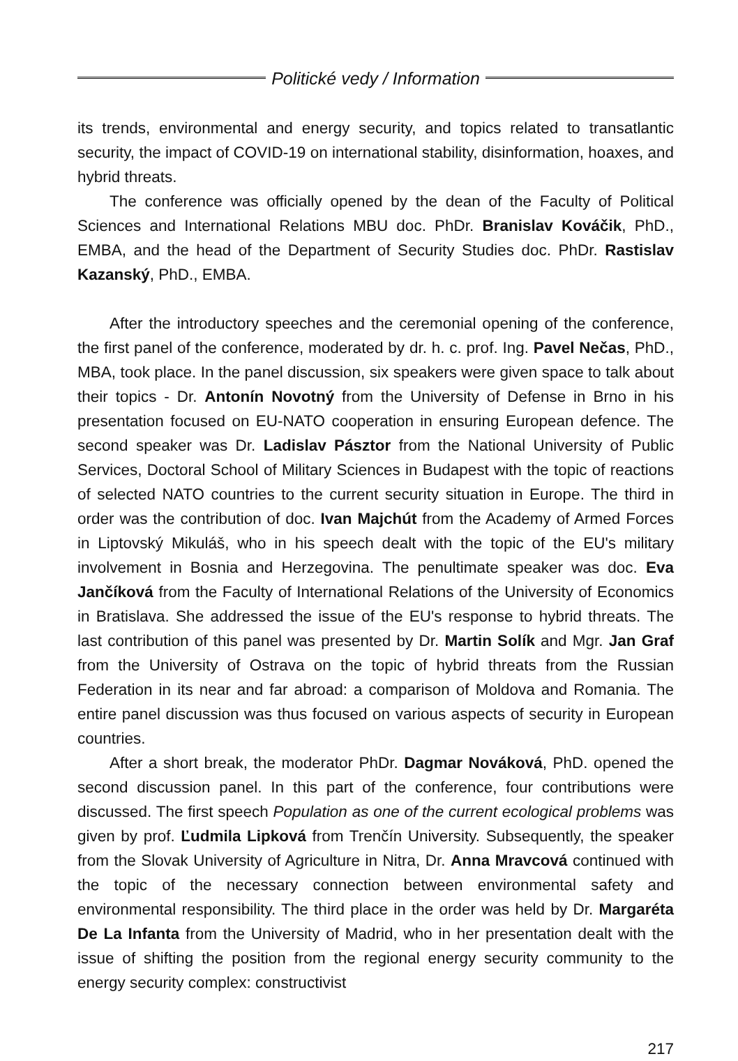Politické vedy / Information
its trends, environmental and energy security, and topics related to transatlantic security, the impact of COVID-19 on international stability, disinformation, hoaxes, and hybrid threats.
The conference was officially opened by the dean of the Faculty of Political Sciences and International Relations MBU doc. PhDr. Branislav Kováčik, PhD., EMBA, and the head of the Department of Security Studies doc. PhDr. Rastislav Kazanský, PhD., EMBA.
After the introductory speeches and the ceremonial opening of the conference, the first panel of the conference, moderated by dr. h. c. prof. Ing. Pavel Nečas, PhD., MBA, took place. In the panel discussion, six speakers were given space to talk about their topics - Dr. Antonín Novotný from the University of Defense in Brno in his presentation focused on EU-NATO cooperation in ensuring European defence. The second speaker was Dr. Ladislav Pásztor from the National University of Public Services, Doctoral School of Military Sciences in Budapest with the topic of reactions of selected NATO countries to the current security situation in Europe. The third in order was the contribution of doc. Ivan Majchút from the Academy of Armed Forces in Liptovský Mikuláš, who in his speech dealt with the topic of the EU's military involvement in Bosnia and Herzegovina. The penultimate speaker was doc. Eva Jančíková from the Faculty of International Relations of the University of Economics in Bratislava. She addressed the issue of the EU's response to hybrid threats. The last contribution of this panel was presented by Dr. Martin Solík and Mgr. Jan Graf from the University of Ostrava on the topic of hybrid threats from the Russian Federation in its near and far abroad: a comparison of Moldova and Romania. The entire panel discussion was thus focused on various aspects of security in European countries.
After a short break, the moderator PhDr. Dagmar Nováková, PhD. opened the second discussion panel. In this part of the conference, four contributions were discussed. The first speech Population as one of the current ecological problems was given by prof. Ľudmila Lipková from Trenčín University. Subsequently, the speaker from the Slovak University of Agriculture in Nitra, Dr. Anna Mravcová continued with the topic of the necessary connection between environmental safety and environmental responsibility. The third place in the order was held by Dr. Margaréta De La Infanta from the University of Madrid, who in her presentation dealt with the issue of shifting the position from the regional energy security community to the energy security complex: constructivist
217